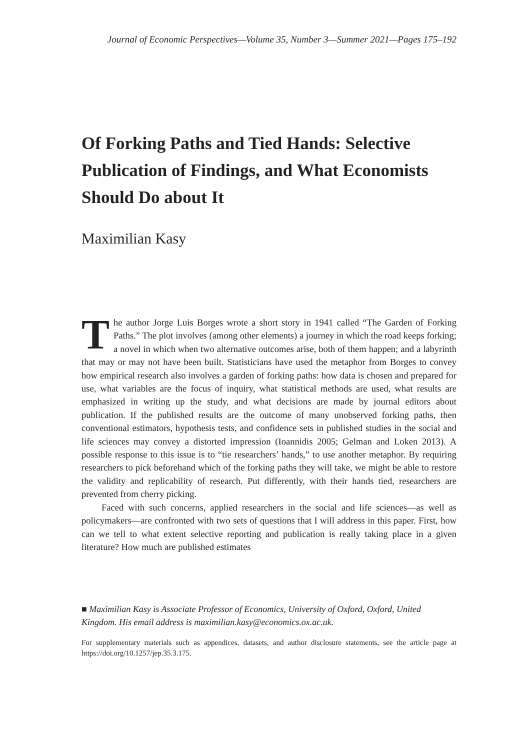Journal of Economic Perspectives—Volume 35, Number 3—Summer 2021—Pages 175–192
Of Forking Paths and Tied Hands: Selective Publication of Findings, and What Economists Should Do about It
Maximilian Kasy
The author Jorge Luis Borges wrote a short story in 1941 called “The Garden of Forking Paths.” The plot involves (among other elements) a journey in which the road keeps forking; a novel in which when two alternative outcomes arise, both of them happen; and a labyrinth that may or may not have been built. Statisticians have used the metaphor from Borges to convey how empirical research also involves a garden of forking paths: how data is chosen and prepared for use, what variables are the focus of inquiry, what statistical methods are used, what results are emphasized in writing up the study, and what decisions are made by journal editors about publication. If the published results are the outcome of many unobserved forking paths, then conventional estimators, hypothesis tests, and confidence sets in published studies in the social and life sciences may convey a distorted impression (Ioannidis 2005; Gelman and Loken 2013). A possible response to this issue is to “tie researchers’ hands,” to use another metaphor. By requiring researchers to pick beforehand which of the forking paths they will take, we might be able to restore the validity and replicability of research. Put differently, with their hands tied, researchers are prevented from cherry picking.
Faced with such concerns, applied researchers in the social and life sciences—as well as policymakers—are confronted with two sets of questions that I will address in this paper. First, how can we tell to what extent selective reporting and publication is really taking place in a given literature? How much are published estimates
■ Maximilian Kasy is Associate Professor of Economics, University of Oxford, Oxford, United Kingdom. His email address is maximilian.kasy@economics.ox.ac.uk.
For supplementary materials such as appendices, datasets, and author disclosure statements, see the article page at https://doi.org/10.1257/jep.35.3.175.